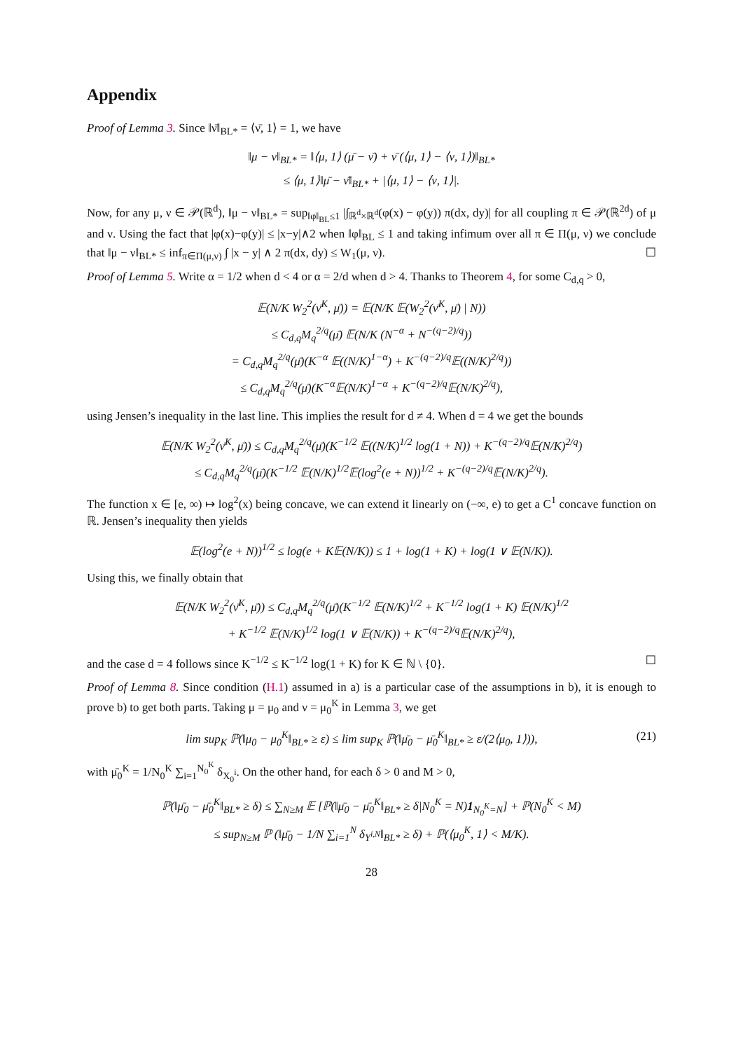Appendix
Proof of Lemma 3. Since ‖ν̄‖<sub>BL*</sub> = ⟨ν̄, 1⟩ = 1, we have
‖μ − ν‖<sub>BL*</sub> = ‖⟨μ, 1⟩ (μ̄ − ν̄) + ν̄ (⟨μ, 1⟩ − ⟨ν, 1⟩)‖<sub>BL*</sub>
≤ ⟨μ, 1⟩‖μ̄ − ν̄‖<sub>BL*</sub> + |⟨μ, 1⟩ − ⟨ν, 1⟩|.
Now, for any μ, ν ∈ 𝒫(ℝ<sup>d</sup>), ‖μ − ν‖<sub>BL*</sub> = sup<sub>‖φ‖<sub>BL</sub>≤1</sub> |∫<sub>ℝ<sup>d</sup>×ℝ<sup>d</sup></sub>(φ(x) − φ(y)) π(dx, dy)| for all coupling π ∈ 𝒫(ℝ<sup>2d</sup>) of μ and ν. Using the fact that |φ(x)−φ(y)| ≤ |x−y|∧2 when ‖φ‖<sub>BL</sub> ≤ 1 and taking infimum over all π ∈ Π(μ, ν) we conclude that ‖μ − ν‖<sub>BL*</sub> ≤ inf<sub>π∈Π(μ,ν)</sub> ∫ |x − y| ∧ 2 π(dx, dy) ≤ W<sub>1</sub>(μ, ν). ☐
Proof of Lemma 5. Write α = 1/2 when d < 4 or α = 2/d when d > 4. Thanks to Theorem 4, for some C<sub>d,q</sub> > 0,
𝔼(N/K W<sub>2</sub><sup>2</sup>(ν̄<sup>K</sup>, μ̄)) = 𝔼(N/K 𝔼(W<sub>2</sub><sup>2</sup>(ν̄<sup>K</sup>, μ̄) | N))
≤ C<sub>d,q</sub>M<sub>q</sub><sup>2/q</sup>(μ̄) 𝔼(N/K (N<sup>−α</sup> + N<sup>−(q−2)/q</sup>))
= C<sub>d,q</sub>M<sub>q</sub><sup>2/q</sup>(μ̄)(K<sup>−α</sup> 𝔼((N/K)<sup>1−α</sup>) + K<sup>−(q−2)/q</sup>𝔼((N/K)<sup>2/q</sup>))
≤ C<sub>d,q</sub>M<sub>q</sub><sup>2/q</sup>(μ̄)(K<sup>−α</sup>𝔼(N/K)<sup>1−α</sup> + K<sup>−(q−2)/q</sup>𝔼(N/K)<sup>2/q</sup>),
using Jensen’s inequality in the last line. This implies the result for d ≠ 4. When d = 4 we get the bounds
𝔼(N/K W<sub>2</sub><sup>2</sup>(ν̄<sup>K</sup>, μ̄)) ≤ C<sub>d,q</sub>M<sub>q</sub><sup>2/q</sup>(μ̄)(K<sup>−1/2</sup> 𝔼((N/K)<sup>1/2</sup> log(1 + N)) + K<sup>−(q−2)/q</sup>𝔼(N/K)<sup>2/q</sup>)
≤ C<sub>d,q</sub>M<sub>q</sub><sup>2/q</sup>(μ̄)(K<sup>−1/2</sup> 𝔼(N/K)<sup>1/2</sup>𝔼(log<sup>2</sup>(e + N))<sup>1/2</sup> + K<sup>−(q−2)/q</sup>𝔼(N/K)<sup>2/q</sup>).
The function x ∈ [e, ∞) ↦ log<sup>2</sup>(x) being concave, we can extend it linearly on (−∞, e) to get a C<sup>1</sup> concave function on ℝ. Jensen’s inequality then yields
𝔼(log<sup>2</sup>(e + N))<sup>1/2</sup> ≤ log(e + K𝔼(N/K)) ≤ 1 + log(1 + K) + log(1 ∨ 𝔼(N/K)).
Using this, we finally obtain that
𝔼(N/K W<sub>2</sub><sup>2</sup>(ν̄<sup>K</sup>, μ̄)) ≤ C<sub>d,q</sub>M<sub>q</sub><sup>2/q</sup>(μ̄)(K<sup>−1/2</sup> 𝔼(N/K)<sup>1/2</sup> + K<sup>−1/2</sup> log(1 + K) 𝔼(N/K)<sup>1/2</sup>
+ K<sup>−1/2</sup> 𝔼(N/K)<sup>1/2</sup> log(1 ∨ 𝔼(N/K)) + K<sup>−(q−2)/q</sup>𝔼(N/K)<sup>2/q</sup>),
and the case d = 4 follows since K<sup>−1/2</sup> ≤ K<sup>−1/2</sup> log(1 + K) for K ∈ ℕ \ {0}. ☐
Proof of Lemma 8. Since condition (H.1) assumed in a) is a particular case of the assumptions in b), it is enough to prove b) to get both parts. Taking μ = μ<sub>0</sub> and ν = μ<sub>0</sub><sup>K</sup> in Lemma 3, we get
lim sup<sub>K</sub> ℙ(‖μ<sub>0</sub> − μ<sub>0</sub><sup>K</sup>‖<sub>BL*</sub> ≥ ε) ≤ lim sup<sub>K</sub> ℙ(‖μ̄<sub>0</sub> − μ̄<sub>0</sub><sup>K</sup>‖<sub>BL*</sub> ≥ ε/(2⟨μ<sub>0</sub>, 1⟩)), (21)
with μ̄<sub>0</sub><sup>K</sup> = 1/N<sub>0</sub><sup>K</sup> ∑<sub>i=1</sub><sup>N<sub>0</sub><sup>K</sup></sup> δ<sub>X<sub>0</sub><sup>i</sup></sub>. On the other hand, for each δ > 0 and M > 0,
ℙ(‖μ̄<sub>0</sub> − μ̄<sub>0</sub><sup>K</sup>‖<sub>BL*</sub> ≥ δ) ≤ ∑<sub>N≥M</sub> 𝔼 [ℙ(‖μ̄<sub>0</sub> − μ̄<sub>0</sub><sup>K</sup>‖<sub>BL*</sub> ≥ δ|N<sub>0</sub><sup>K</sup> = N)1<sub>N<sub>0</sub><sup>K</sup>=N</sub>] + ℙ(N<sub>0</sub><sup>K</sup> < M)
≤ sup<sub>N≥M</sub> ℙ (‖μ̄<sub>0</sub> − 1/N ∑<sub>i=1</sub><sup>N</sup> δ<sub>Y<sup>i,N</sup></sub>‖<sub>BL*</sub> ≥ δ) + ℙ(⟨μ<sub>0</sub><sup>K</sup>, 1⟩ < M/K).
28